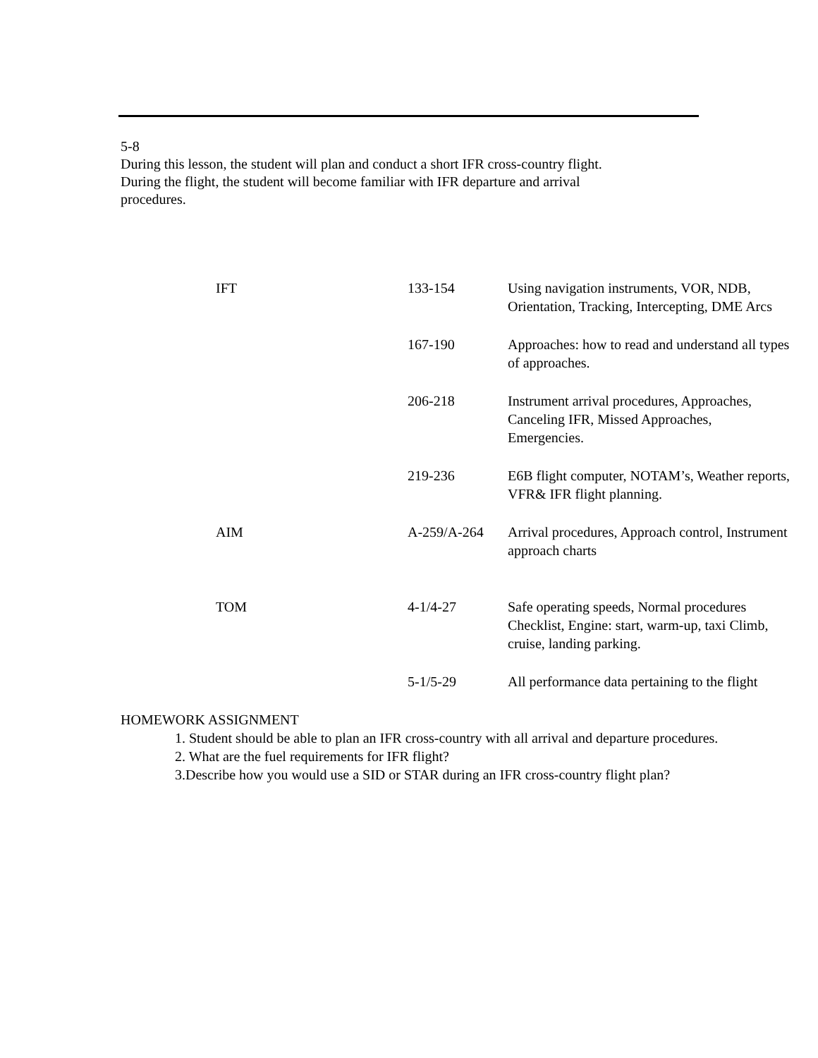5-8
During this lesson, the student will plan and conduct a short IFR cross-country flight.
During the flight, the student will become familiar with IFR departure and arrival
procedures.
| IFT | 133-154 | Using navigation instruments, VOR, NDB, Orientation, Tracking, Intercepting, DME Arcs |
| | 167-190 | Approaches: how to read and understand all types of approaches. |
| | 206-218 | Instrument arrival procedures, Approaches, Canceling IFR, Missed Approaches, Emergencies. |
| | 219-236 | E6B flight computer, NOTAM’s, Weather reports, VFR& IFR flight planning. |
| AIM | A-259/A-264 | Arrival procedures, Approach control, Instrument approach charts |
| TOM | 4-1/4-27 | Safe operating speeds, Normal procedures Checklist, Engine: start, warm-up, taxi Climb, cruise, landing parking. |
| | 5-1/5-29 | All performance data pertaining to the flight |
HOMEWORK ASSIGNMENT
1. Student should be able to plan an IFR cross-country with all arrival and departure procedures.
2. What are the fuel requirements for IFR flight?
3.Describe how you would use a SID or STAR during an IFR cross-country flight plan?